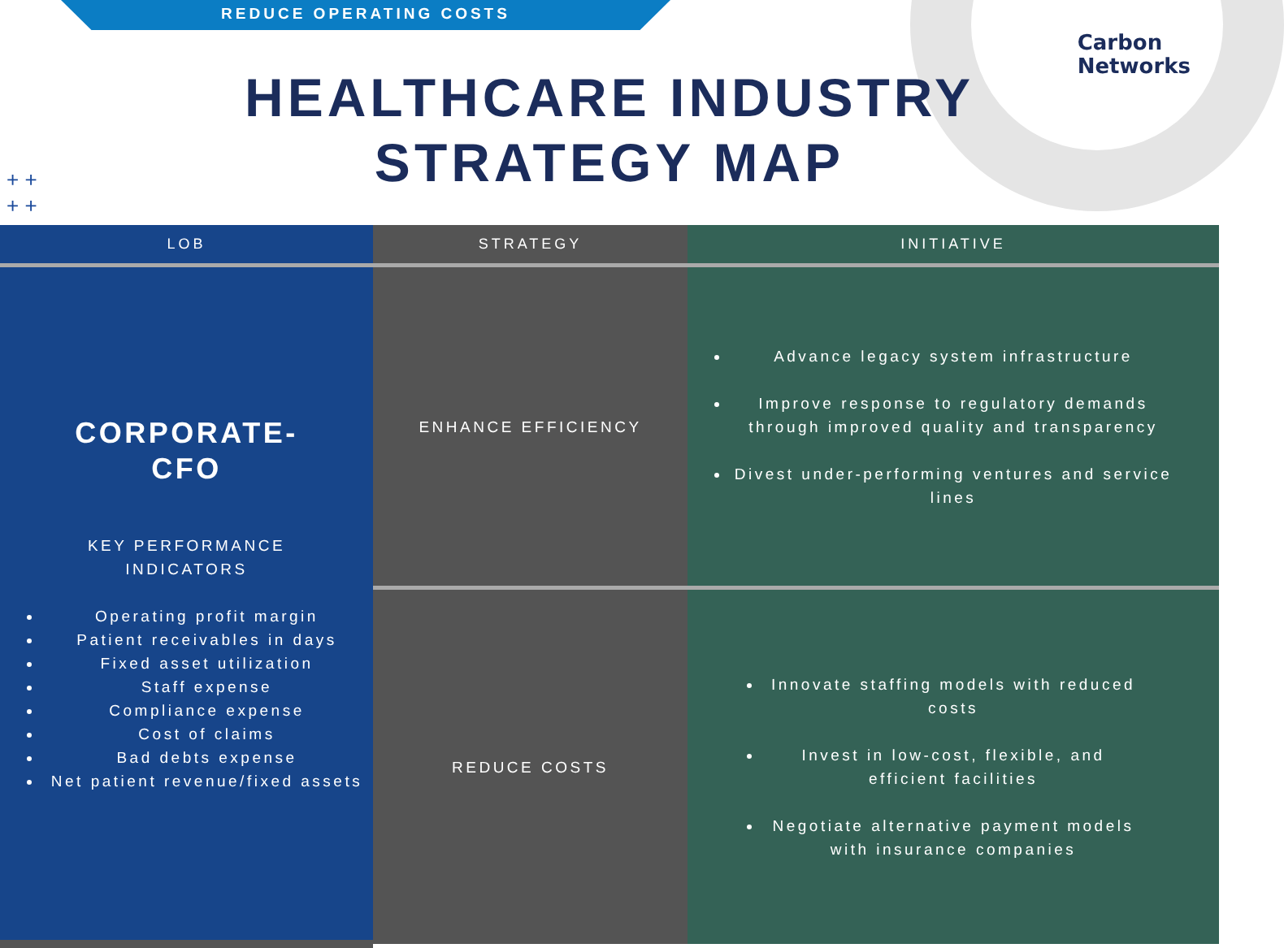REDUCE OPERATING COSTS
Carbon
Networks
HEALTHCARE INDUSTRY
STRATEGY MAP
+ +
+ +
| LOB | STRATEGY | INITIATIVE |
| --- | --- | --- |
| CORPORATE- CFO KEY PERFORMANCE INDICATORS Operating profit margin Patient receivables in days Fixed asset utilization Staff expense Compliance expense Cost of claims Bad debts expense Net patient revenue/fixed assets | ENHANCE EFFICIENCY | Advance legacy system infrastructure Improve response to regulatory demands through improved quality and transparency Divest under-performing ventures and service lines |
| | REDUCE COSTS | Innovate staffing models with reduced costs Invest in low-cost, flexible, and efficient facilities Negotiate alternative payment models with insurance companies |